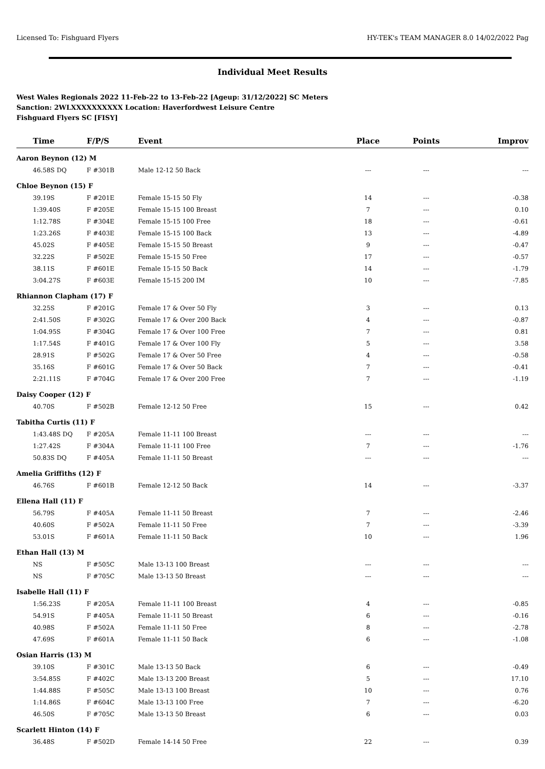Licensed To: Fishguard Flyers HY-TEK's TEAM MANAGER 8.0 14/02/2022 Pag
Individual Meet Results
West Wales Regionals 2022 11-Feb-22 to 13-Feb-22 [Ageup: 31/12/2022] SC Meters
Sanction: 2WLXXXXXXXXXX Location: Haverfordwest Leisure Centre
Fishguard Flyers SC [FISY]
| Time | F/P/S | Event | Place | Points | Improv |
| --- | --- | --- | --- | --- | --- |
| Aaron Beynon (12) M | | | | | |
| 46.58S DQ | F #301B | Male 12-12 50 Back | --- | --- | --- |
| Chloe Beynon (15) F | | | | | |
| 39.19S | F #201E | Female 15-15 50 Fly | 14 | --- | -0.38 |
| 1:39.40S | F #205E | Female 15-15 100 Breast | 7 | --- | 0.10 |
| 1:12.78S | F #304E | Female 15-15 100 Free | 18 | --- | -0.61 |
| 1:23.26S | F #403E | Female 15-15 100 Back | 13 | --- | -4.89 |
| 45.02S | F #405E | Female 15-15 50 Breast | 9 | --- | -0.47 |
| 32.22S | F #502E | Female 15-15 50 Free | 17 | --- | -0.57 |
| 38.11S | F #601E | Female 15-15 50 Back | 14 | --- | -1.79 |
| 3:04.27S | F #603E | Female 15-15 200 IM | 10 | --- | -7.85 |
| Rhiannon Clapham (17) F | | | | | |
| 32.25S | F #201G | Female 17 & Over 50 Fly | 3 | --- | 0.13 |
| 2:41.50S | F #302G | Female 17 & Over 200 Back | 4 | --- | -0.87 |
| 1:04.95S | F #304G | Female 17 & Over 100 Free | 7 | --- | 0.81 |
| 1:17.54S | F #401G | Female 17 & Over 100 Fly | 5 | --- | 3.58 |
| 28.91S | F #502G | Female 17 & Over 50 Free | 4 | --- | -0.58 |
| 35.16S | F #601G | Female 17 & Over 50 Back | 7 | --- | -0.41 |
| 2:21.11S | F #704G | Female 17 & Over 200 Free | 7 | --- | -1.19 |
| Daisy Cooper (12) F | | | | | |
| 40.70S | F #502B | Female 12-12 50 Free | 15 | --- | 0.42 |
| Tabitha Curtis (11) F | | | | | |
| 1:43.48S DQ | F #205A | Female 11-11 100 Breast | --- | --- | --- |
| 1:27.42S | F #304A | Female 11-11 100 Free | 7 | --- | -1.76 |
| 50.83S DQ | F #405A | Female 11-11 50 Breast | --- | --- | --- |
| Amelia Griffiths (12) F | | | | | |
| 46.76S | F #601B | Female 12-12 50 Back | 14 | --- | -3.37 |
| Ellena Hall (11) F | | | | | |
| 56.79S | F #405A | Female 11-11 50 Breast | 7 | --- | -2.46 |
| 40.60S | F #502A | Female 11-11 50 Free | 7 | --- | -3.39 |
| 53.01S | F #601A | Female 11-11 50 Back | 10 | --- | 1.96 |
| Ethan Hall (13) M | | | | | |
| NS | F #505C | Male 13-13 100 Breast | --- | --- | --- |
| NS | F #705C | Male 13-13 50 Breast | --- | --- | --- |
| Isabelle Hall (11) F | | | | | |
| 1:56.23S | F #205A | Female 11-11 100 Breast | 4 | --- | -0.85 |
| 54.91S | F #405A | Female 11-11 50 Breast | 6 | --- | -0.16 |
| 40.98S | F #502A | Female 11-11 50 Free | 8 | --- | -2.78 |
| 47.69S | F #601A | Female 11-11 50 Back | 6 | --- | -1.08 |
| Osian Harris (13) M | | | | | |
| 39.10S | F #301C | Male 13-13 50 Back | 6 | --- | -0.49 |
| 3:54.85S | F #402C | Male 13-13 200 Breast | 5 | --- | 17.10 |
| 1:44.88S | F #505C | Male 13-13 100 Breast | 10 | --- | 0.76 |
| 1:14.86S | F #604C | Male 13-13 100 Free | 7 | --- | -6.20 |
| 46.50S | F #705C | Male 13-13 50 Breast | 6 | --- | 0.03 |
| Scarlett Hinton (14) F | | | | | |
| 36.48S | F #502D | Female 14-14 50 Free | 22 | --- | 0.39 |